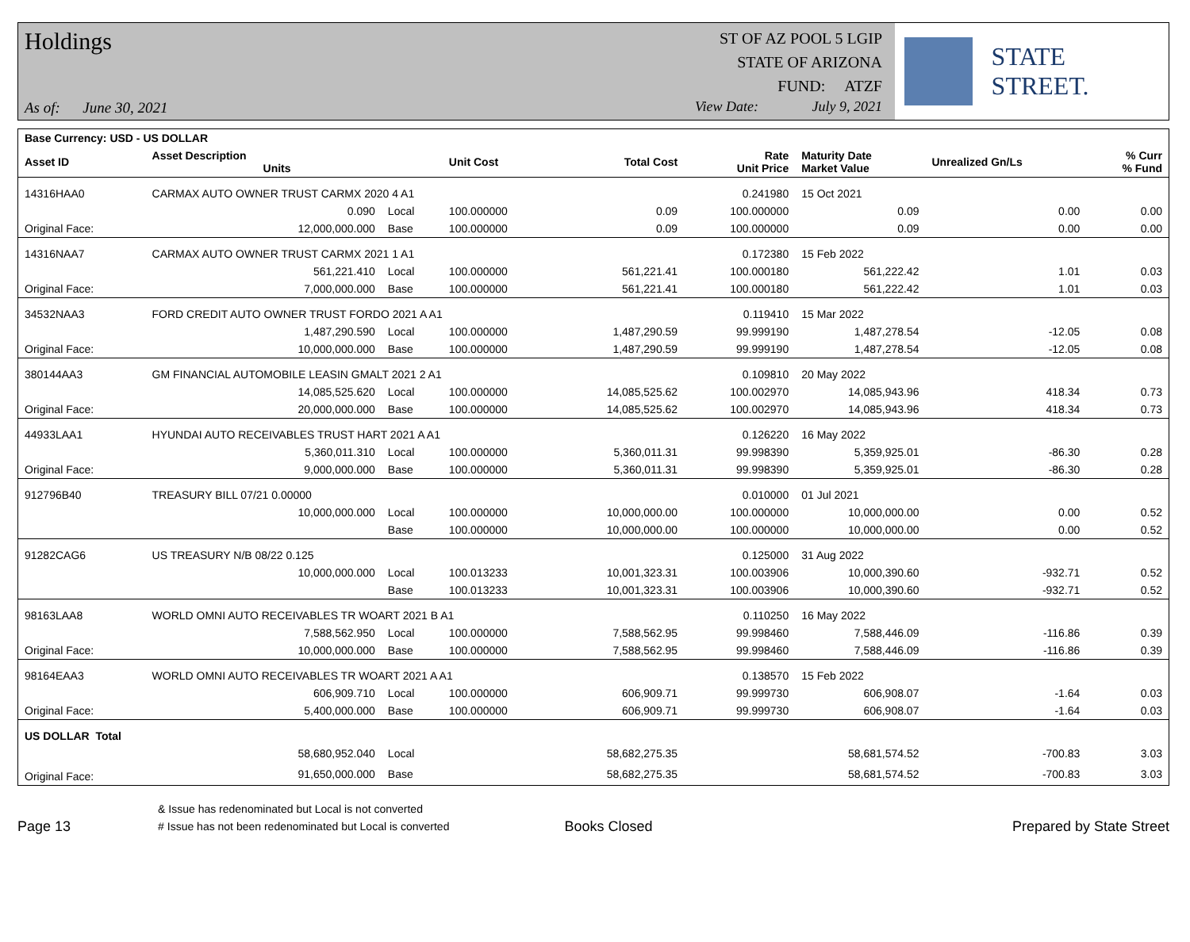Holdings
As of: June 30, 2021
ST OF AZ POOL 5 LGIP
STATE OF ARIZONA
FUND: ATZF
View Date: July 9, 2021
STATE STREET.
| Base Currency: USD - US DOLLAR | | | | | | | | |
| --- | --- | --- | --- | --- | --- | --- | --- | --- |
| Asset ID | Asset Description Units | | Unit Cost | Total Cost | Rate Unit Price | Maturity Date Market Value | Unrealized Gn/Ls | % Curr % Fund |
| 14316HAA0 | CARMAX AUTO OWNER TRUST CARMX 2020 4 A1 | | | | 0.241980 | 15 Oct 2021 | | |
| | 0.090 | Local | 100.000000 | 0.09 | 100.000000 | 0.09 | 0.00 | 0.00 |
| Original Face: | 12,000,000.000 | Base | 100.000000 | 0.09 | 100.000000 | 0.09 | 0.00 | 0.00 |
| 14316NAA7 | CARMAX AUTO OWNER TRUST CARMX 2021 1 A1 | | | | 0.172380 | 15 Feb 2022 | | |
| | 561,221.410 | Local | 100.000000 | 561,221.41 | 100.000180 | 561,222.42 | 1.01 | 0.03 |
| Original Face: | 7,000,000.000 | Base | 100.000000 | 561,221.41 | 100.000180 | 561,222.42 | 1.01 | 0.03 |
| 34532NAA3 | FORD CREDIT AUTO OWNER TRUST FORDO 2021 A A1 | | | | 0.119410 | 15 Mar 2022 | | |
| | 1,487,290.590 | Local | 100.000000 | 1,487,290.59 | 99.999190 | 1,487,278.54 | -12.05 | 0.08 |
| Original Face: | 10,000,000.000 | Base | 100.000000 | 1,487,290.59 | 99.999190 | 1,487,278.54 | -12.05 | 0.08 |
| 380144AA3 | GM FINANCIAL AUTOMOBILE LEASIN GMALT 2021 2 A1 | | | | 0.109810 | 20 May 2022 | | |
| | 14,085,525.620 | Local | 100.000000 | 14,085,525.62 | 100.002970 | 14,085,943.96 | 418.34 | 0.73 |
| Original Face: | 20,000,000.000 | Base | 100.000000 | 14,085,525.62 | 100.002970 | 14,085,943.96 | 418.34 | 0.73 |
| 44933LAA1 | HYUNDAI AUTO RECEIVABLES TRUST HART 2021 A A1 | | | | 0.126220 | 16 May 2022 | | |
| | 5,360,011.310 | Local | 100.000000 | 5,360,011.31 | 99.998390 | 5,359,925.01 | -86.30 | 0.28 |
| Original Face: | 9,000,000.000 | Base | 100.000000 | 5,360,011.31 | 99.998390 | 5,359,925.01 | -86.30 | 0.28 |
| 912796B40 | TREASURY BILL 07/21 0.00000 | | | | 0.010000 | 01 Jul 2021 | | |
| | 10,000,000.000 | Local | 100.000000 | 10,000,000.00 | 100.000000 | 10,000,000.00 | 0.00 | 0.52 |
| | | Base | 100.000000 | 10,000,000.00 | 100.000000 | 10,000,000.00 | 0.00 | 0.52 |
| 91282CAG6 | US TREASURY N/B 08/22 0.125 | | | | 0.125000 | 31 Aug 2022 | | |
| | 10,000,000.000 | Local | 100.013233 | 10,001,323.31 | 100.003906 | 10,000,390.60 | -932.71 | 0.52 |
| | | Base | 100.013233 | 10,001,323.31 | 100.003906 | 10,000,390.60 | -932.71 | 0.52 |
| 98163LAA8 | WORLD OMNI AUTO RECEIVABLES TR WOART 2021 B A1 | | | | 0.110250 | 16 May 2022 | | |
| | 7,588,562.950 | Local | 100.000000 | 7,588,562.95 | 99.998460 | 7,588,446.09 | -116.86 | 0.39 |
| Original Face: | 10,000,000.000 | Base | 100.000000 | 7,588,562.95 | 99.998460 | 7,588,446.09 | -116.86 | 0.39 |
| 98164EAA3 | WORLD OMNI AUTO RECEIVABLES TR WOART 2021 A A1 | | | | 0.138570 | 15 Feb 2022 | | |
| | 606,909.710 | Local | 100.000000 | 606,909.71 | 99.999730 | 606,908.07 | -1.64 | 0.03 |
| Original Face: | 5,400,000.000 | Base | 100.000000 | 606,909.71 | 99.999730 | 606,908.07 | -1.64 | 0.03 |
| US DOLLAR Total | | | | | | | | |
| | 58,680,952.040 | Local | | 58,682,275.35 | | 58,681,574.52 | -700.83 | 3.03 |
| Original Face: | 91,650,000.000 | Base | | 58,682,275.35 | | 58,681,574.52 | -700.83 | 3.03 |
Page 13
& Issue has redenominated but Local is not converted
# Issue has not been redenominated but Local is converted
Books Closed
Prepared by State Street